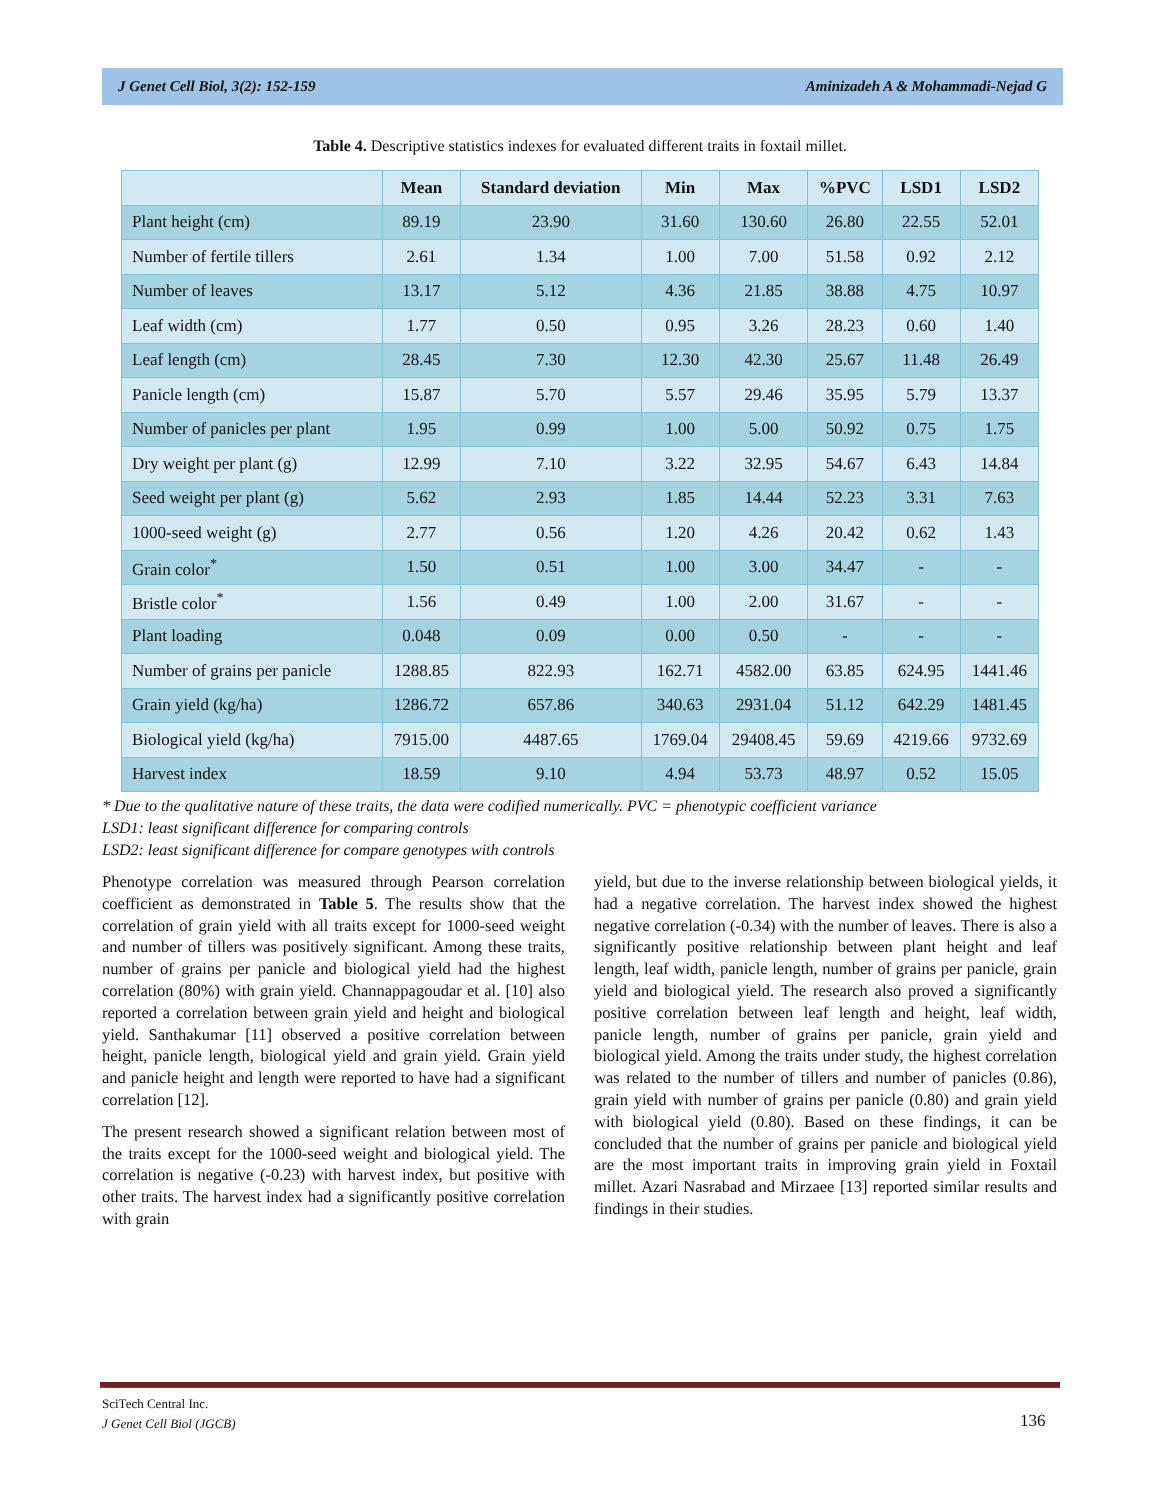J Genet Cell Biol, 3(2): 152-159 Aminizadeh A & Mohammadi-Nejad G
Table 4. Descriptive statistics indexes for evaluated different traits in foxtail millet.
| | Mean | Standard deviation | Min | Max | %PVC | LSD1 | LSD2 |
| --- | --- | --- | --- | --- | --- | --- | --- |
| Plant height (cm) | 89.19 | 23.90 | 31.60 | 130.60 | 26.80 | 22.55 | 52.01 |
| Number of fertile tillers | 2.61 | 1.34 | 1.00 | 7.00 | 51.58 | 0.92 | 2.12 |
| Number of leaves | 13.17 | 5.12 | 4.36 | 21.85 | 38.88 | 4.75 | 10.97 |
| Leaf width (cm) | 1.77 | 0.50 | 0.95 | 3.26 | 28.23 | 0.60 | 1.40 |
| Leaf length (cm) | 28.45 | 7.30 | 12.30 | 42.30 | 25.67 | 11.48 | 26.49 |
| Panicle length (cm) | 15.87 | 5.70 | 5.57 | 29.46 | 35.95 | 5.79 | 13.37 |
| Number of panicles per plant | 1.95 | 0.99 | 1.00 | 5.00 | 50.92 | 0.75 | 1.75 |
| Dry weight per plant (g) | 12.99 | 7.10 | 3.22 | 32.95 | 54.67 | 6.43 | 14.84 |
| Seed weight per plant (g) | 5.62 | 2.93 | 1.85 | 14.44 | 52.23 | 3.31 | 7.63 |
| 1000-seed weight (g) | 2.77 | 0.56 | 1.20 | 4.26 | 20.42 | 0.62 | 1.43 |
| Grain color<sup>*</sup> | 1.50 | 0.51 | 1.00 | 3.00 | 34.47 | - | - |
| Bristle color<sup>*</sup> | 1.56 | 0.49 | 1.00 | 2.00 | 31.67 | - | - |
| Plant loading | 0.048 | 0.09 | 0.00 | 0.50 | - | - | - |
| Number of grains per panicle | 1288.85 | 822.93 | 162.71 | 4582.00 | 63.85 | 624.95 | 1441.46 |
| Grain yield (kg/ha) | 1286.72 | 657.86 | 340.63 | 2931.04 | 51.12 | 642.29 | 1481.45 |
| Biological yield (kg/ha) | 7915.00 | 4487.65 | 1769.04 | 29408.45 | 59.69 | 4219.66 | 9732.69 |
| Harvest index | 18.59 | 9.10 | 4.94 | 53.73 | 48.97 | 0.52 | 15.05 |
* Due to the qualitative nature of these traits, the data were codified numerically. PVC = phenotypic coefficient variance
LSD1: least significant difference for comparing controls
LSD2: least significant difference for compare genotypes with controls
Phenotype correlation was measured through Pearson correlation coefficient as demonstrated in Table 5. The results show that the correlation of grain yield with all traits except for 1000-seed weight and number of tillers was positively significant. Among these traits, number of grains per panicle and biological yield had the highest correlation (80%) with grain yield. Channappagoudar et al. [10] also reported a correlation between grain yield and height and biological yield. Santhakumar [11] observed a positive correlation between height, panicle length, biological yield and grain yield. Grain yield and panicle height and length were reported to have had a significant correlation [12].
The present research showed a significant relation between most of the traits except for the 1000-seed weight and biological yield. The correlation is negative (-0.23) with harvest index, but positive with other traits. The harvest index had a significantly positive correlation with grain
yield, but due to the inverse relationship between biological yields, it had a negative correlation. The harvest index showed the highest negative correlation (-0.34) with the number of leaves. There is also a significantly positive relationship between plant height and leaf length, leaf width, panicle length, number of grains per panicle, grain yield and biological yield. The research also proved a significantly positive correlation between leaf length and height, leaf width, panicle length, number of grains per panicle, grain yield and biological yield. Among the traits under study, the highest correlation was related to the number of tillers and number of panicles (0.86), grain yield with number of grains per panicle (0.80) and grain yield with biological yield (0.80). Based on these findings, it can be concluded that the number of grains per panicle and biological yield are the most important traits in improving grain yield in Foxtail millet. Azari Nasrabad and Mirzaee [13] reported similar results and findings in their studies.
SciTech Central Inc.
J Genet Cell Biol (JGCB)
136